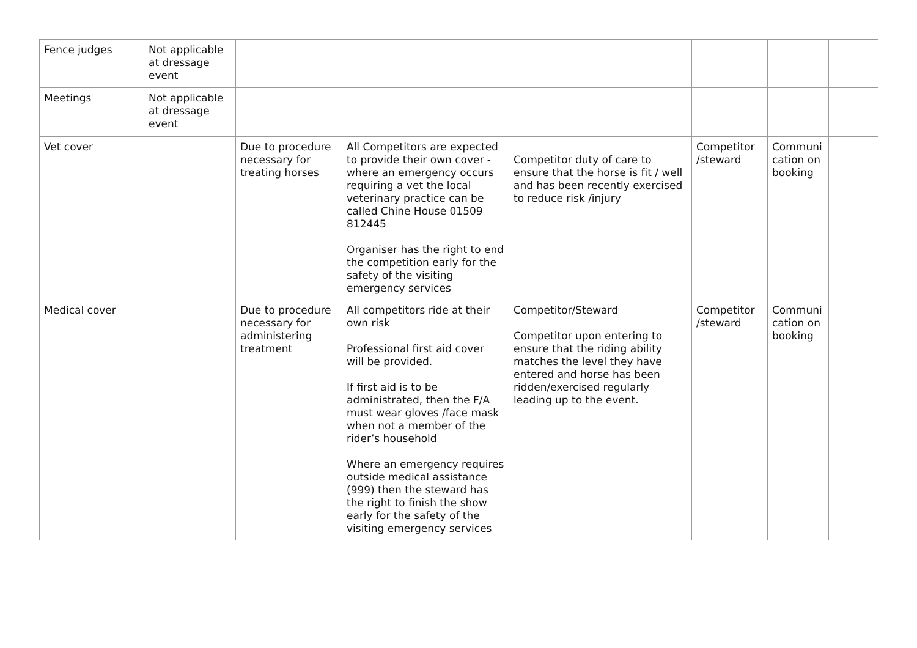| Fence judges | Not applicable at dressage event | | | | | | |
| Meetings | Not applicable at dressage event | | | | | | |
| Vet cover | | Due to procedure necessary for treating horses | All Competitors are expected to provide their own cover - where an emergency occurs requiring a vet the local veterinary practice can be called Chine House 01509 812445 Organiser has the right to end the competition early for the safety of the visiting emergency services | Competitor duty of care to ensure that the horse is fit / well and has been recently exercised to reduce risk /injury | Competitor /steward | Communi cation on booking | |
| Medical cover | | Due to procedure necessary for administering treatment | All competitors ride at their own risk Professional first aid cover will be provided. If first aid is to be administrated, then the F/A must wear gloves /face mask when not a member of the rider’s household Where an emergency requires outside medical assistance (999) then the steward has the right to finish the show early for the safety of the visiting emergency services | Competitor/Steward Competitor upon entering to ensure that the riding ability matches the level they have entered and horse has been ridden/exercised regularly leading up to the event. | Competitor /steward | Communi cation on booking | |